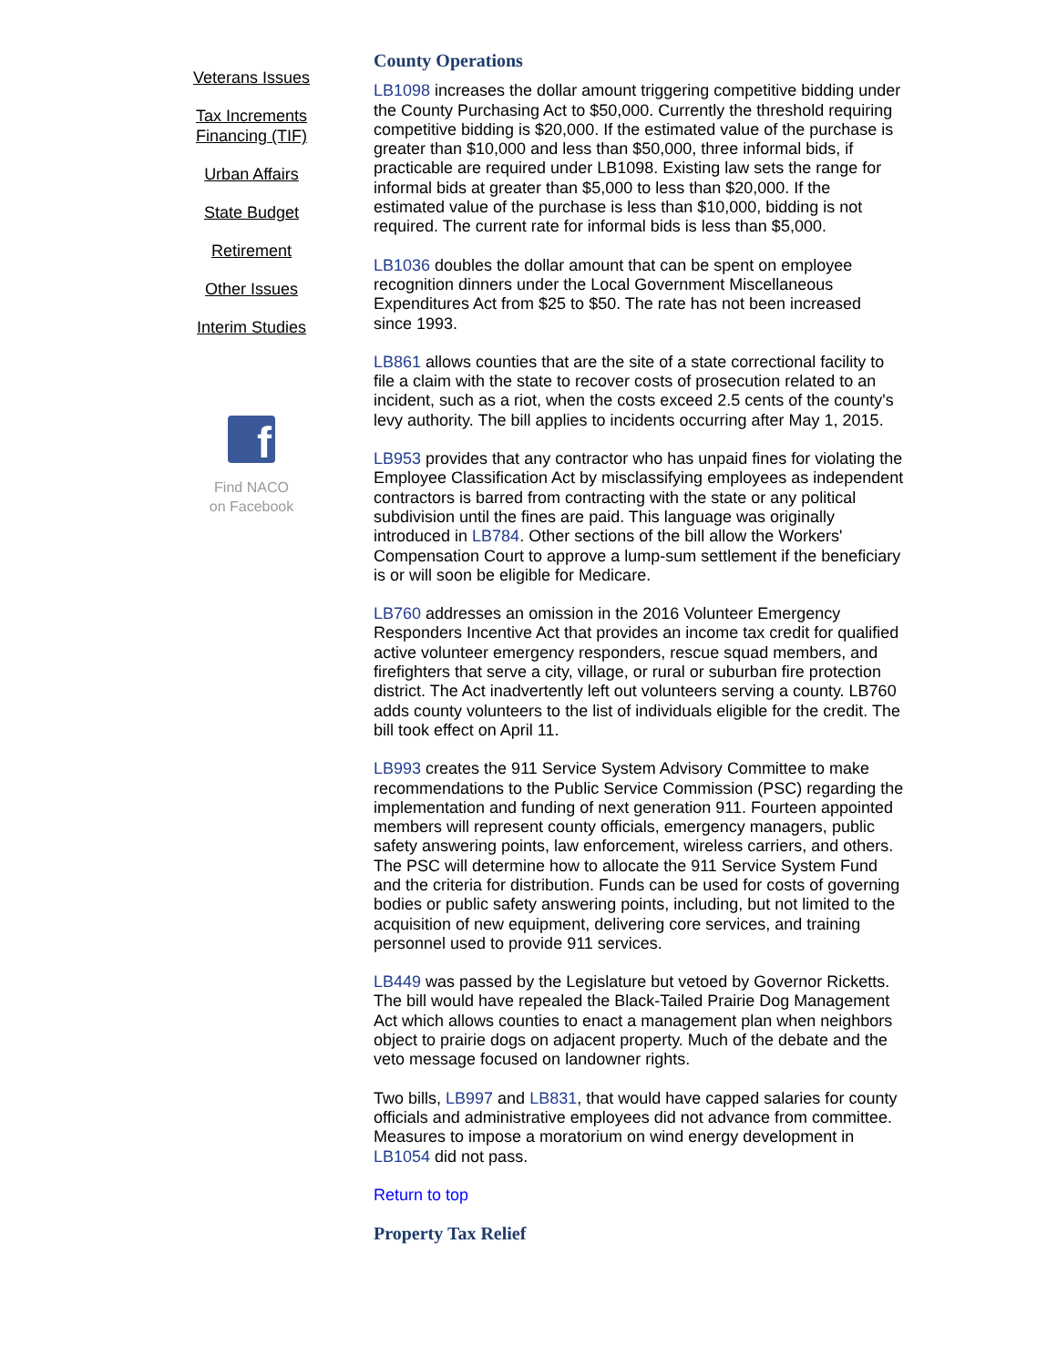Veterans Issues
Tax Increments Financing (TIF)
Urban Affairs
State Budget
Retirement
Other Issues
Interim Studies
f
Find NACO
on Facebook
County Operations
LB1098 increases the dollar amount triggering competitive bidding under the County Purchasing Act to $50,000. Currently the threshold requiring competitive bidding is $20,000. If the estimated value of the purchase is greater than $10,000 and less than $50,000, three informal bids, if practicable are required under LB1098. Existing law sets the range for informal bids at greater than $5,000 to less than $20,000. If the estimated value of the purchase is less than $10,000, bidding is not required. The current rate for informal bids is less than $5,000.
LB1036 doubles the dollar amount that can be spent on employee recognition dinners under the Local Government Miscellaneous Expenditures Act from $25 to $50. The rate has not been increased since 1993.
LB861 allows counties that are the site of a state correctional facility to file a claim with the state to recover costs of prosecution related to an incident, such as a riot, when the costs exceed 2.5 cents of the county's levy authority. The bill applies to incidents occurring after May 1, 2015.
LB953 provides that any contractor who has unpaid fines for violating the Employee Classification Act by misclassifying employees as independent contractors is barred from contracting with the state or any political subdivision until the fines are paid. This language was originally introduced in LB784. Other sections of the bill allow the Workers' Compensation Court to approve a lump-sum settlement if the beneficiary is or will soon be eligible for Medicare.
LB760 addresses an omission in the 2016 Volunteer Emergency Responders Incentive Act that provides an income tax credit for qualified active volunteer emergency responders, rescue squad members, and firefighters that serve a city, village, or rural or suburban fire protection district. The Act inadvertently left out volunteers serving a county. LB760 adds county volunteers to the list of individuals eligible for the credit. The bill took effect on April 11.
LB993 creates the 911 Service System Advisory Committee to make recommendations to the Public Service Commission (PSC) regarding the implementation and funding of next generation 911. Fourteen appointed members will represent county officials, emergency managers, public safety answering points, law enforcement, wireless carriers, and others. The PSC will determine how to allocate the 911 Service System Fund and the criteria for distribution. Funds can be used for costs of governing bodies or public safety answering points, including, but not limited to the acquisition of new equipment, delivering core services, and training personnel used to provide 911 services.
LB449 was passed by the Legislature but vetoed by Governor Ricketts. The bill would have repealed the Black-Tailed Prairie Dog Management Act which allows counties to enact a management plan when neighbors object to prairie dogs on adjacent property. Much of the debate and the veto message focused on landowner rights.
Two bills, LB997 and LB831, that would have capped salaries for county officials and administrative employees did not advance from committee. Measures to impose a moratorium on wind energy development in LB1054 did not pass.
Return to top
Property Tax Relief